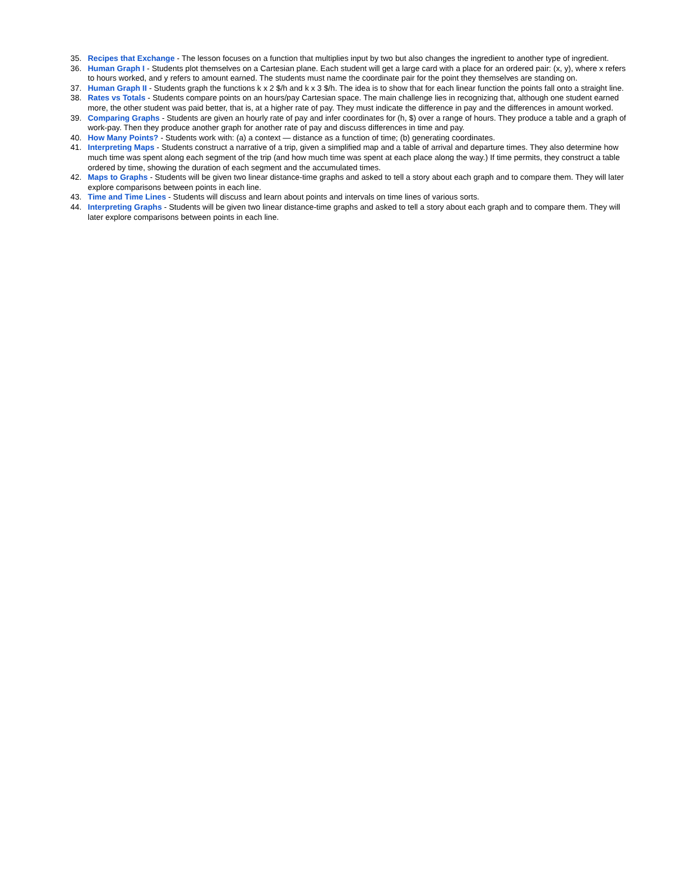35. Recipes that Exchange - The lesson focuses on a function that multiplies input by two but also changes the ingredient to another type of ingredient.
36. Human Graph I - Students plot themselves on a Cartesian plane. Each student will get a large card with a place for an ordered pair: (x, y), where x refers to hours worked, and y refers to amount earned. The students must name the coordinate pair for the point they themselves are standing on.
37. Human Graph II - Students graph the functions k x 2 $/h and k x 3 $/h. The idea is to show that for each linear function the points fall onto a straight line.
38. Rates vs Totals - Students compare points on an hours/pay Cartesian space. The main challenge lies in recognizing that, although one student earned more, the other student was paid better, that is, at a higher rate of pay. They must indicate the difference in pay and the differences in amount worked.
39. Comparing Graphs - Students are given an hourly rate of pay and infer coordinates for (h, $) over a range of hours. They produce a table and a graph of work-pay. Then they produce another graph for another rate of pay and discuss differences in time and pay.
40. How Many Points? - Students work with: (a) a context — distance as a function of time; (b) generating coordinates.
41. Interpreting Maps - Students construct a narrative of a trip, given a simplified map and a table of arrival and departure times. They also determine how much time was spent along each segment of the trip (and how much time was spent at each place along the way.) If time permits, they construct a table ordered by time, showing the duration of each segment and the accumulated times.
42. Maps to Graphs - Students will be given two linear distance-time graphs and asked to tell a story about each graph and to compare them. They will later explore comparisons between points in each line.
43. Time and Time Lines - Students will discuss and learn about points and intervals on time lines of various sorts.
44. Interpreting Graphs - Students will be given two linear distance-time graphs and asked to tell a story about each graph and to compare them. They will later explore comparisons between points in each line.